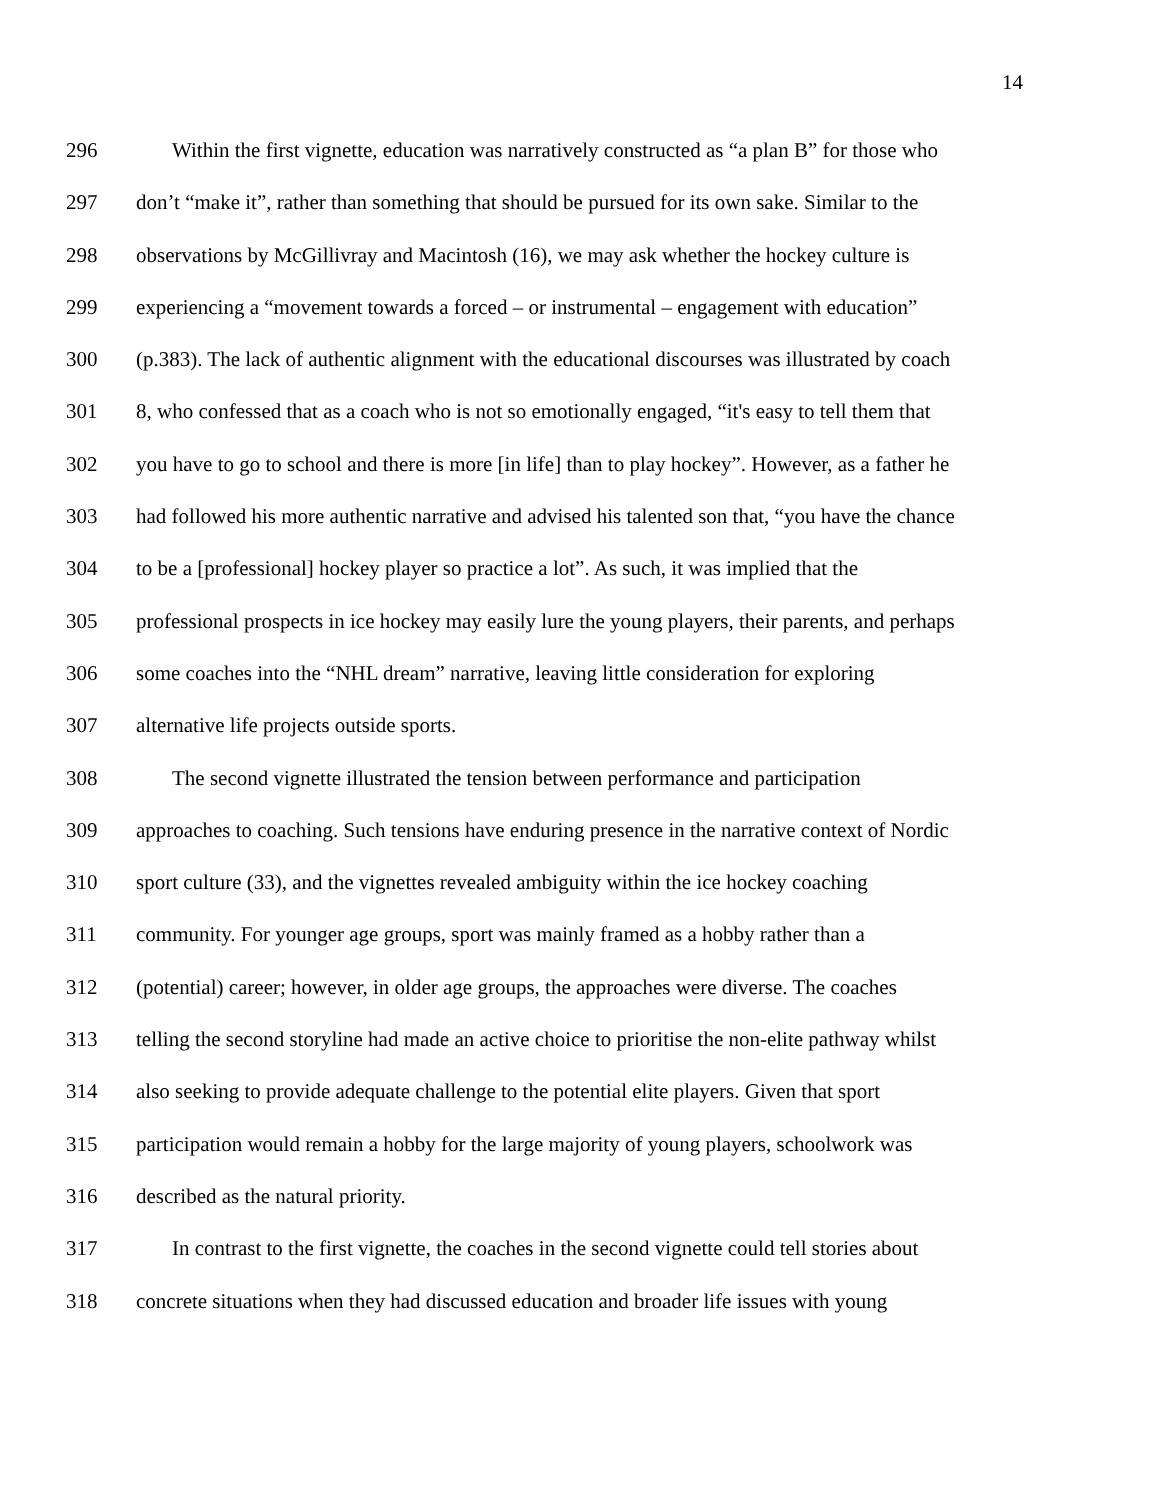14
296 Within the first vignette, education was narratively constructed as “a plan B” for those who
297 don’t “make it”, rather than something that should be pursued for its own sake. Similar to the
298 observations by McGillivray and Macintosh (16), we may ask whether the hockey culture is
299 experiencing a “movement towards a forced – or instrumental – engagement with education”
300 (p.383). The lack of authentic alignment with the educational discourses was illustrated by coach
301 8, who confessed that as a coach who is not so emotionally engaged, “it's easy to tell them that
302 you have to go to school and there is more [in life] than to play hockey”. However, as a father he
303 had followed his more authentic narrative and advised his talented son that, “you have the chance
304 to be a [professional] hockey player so practice a lot”. As such, it was implied that the
305 professional prospects in ice hockey may easily lure the young players, their parents, and perhaps
306 some coaches into the “NHL dream” narrative, leaving little consideration for exploring
307 alternative life projects outside sports.
308 The second vignette illustrated the tension between performance and participation
309 approaches to coaching. Such tensions have enduring presence in the narrative context of Nordic
310 sport culture (33), and the vignettes revealed ambiguity within the ice hockey coaching
311 community. For younger age groups, sport was mainly framed as a hobby rather than a
312 (potential) career; however, in older age groups, the approaches were diverse. The coaches
313 telling the second storyline had made an active choice to prioritise the non-elite pathway whilst
314 also seeking to provide adequate challenge to the potential elite players. Given that sport
315 participation would remain a hobby for the large majority of young players, schoolwork was
316 described as the natural priority.
317 In contrast to the first vignette, the coaches in the second vignette could tell stories about
318 concrete situations when they had discussed education and broader life issues with young